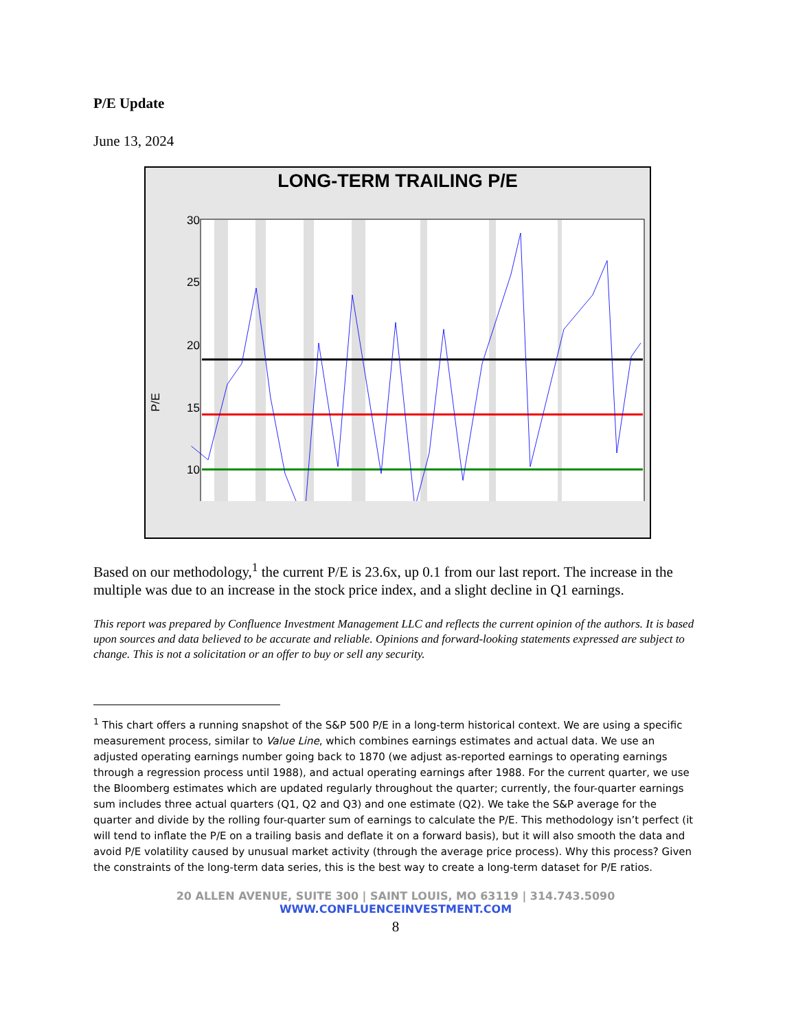P/E Update
June 13, 2024
LONG-TERM TRAILING P/E
P/E
30
25
20
15
10
Based on our methodology,<sup>1</sup> the current P/E is 23.6x, up 0.1 from our last report. The increase in the multiple was due to an increase in the stock price index, and a slight decline in Q1 earnings.
This report was prepared by Confluence Investment Management LLC and reflects the current opinion of the authors. It is based upon sources and data believed to be accurate and reliable. Opinions and forward-looking statements expressed are subject to change. This is not a solicitation or an offer to buy or sell any security.
<sup>1</sup> This chart offers a running snapshot of the S&P 500 P/E in a long-term historical context. We are using a specific measurement process, similar to Value Line, which combines earnings estimates and actual data. We use an adjusted operating earnings number going back to 1870 (we adjust as-reported earnings to operating earnings through a regression process until 1988), and actual operating earnings after 1988. For the current quarter, we use the Bloomberg estimates which are updated regularly throughout the quarter; currently, the four-quarter earnings sum includes three actual quarters (Q1, Q2 and Q3) and one estimate (Q2). We take the S&P average for the quarter and divide by the rolling four-quarter sum of earnings to calculate the P/E. This methodology isn’t perfect (it will tend to inflate the P/E on a trailing basis and deflate it on a forward basis), but it will also smooth the data and avoid P/E volatility caused by unusual market activity (through the average price process). Why this process? Given the constraints of the long-term data series, this is the best way to create a long-term dataset for P/E ratios.
20 ALLEN AVENUE, SUITE 300 | SAINT LOUIS, MO 63119 | 314.743.5090
WWW.CONFLUENCEINVESTMENT.COM
8